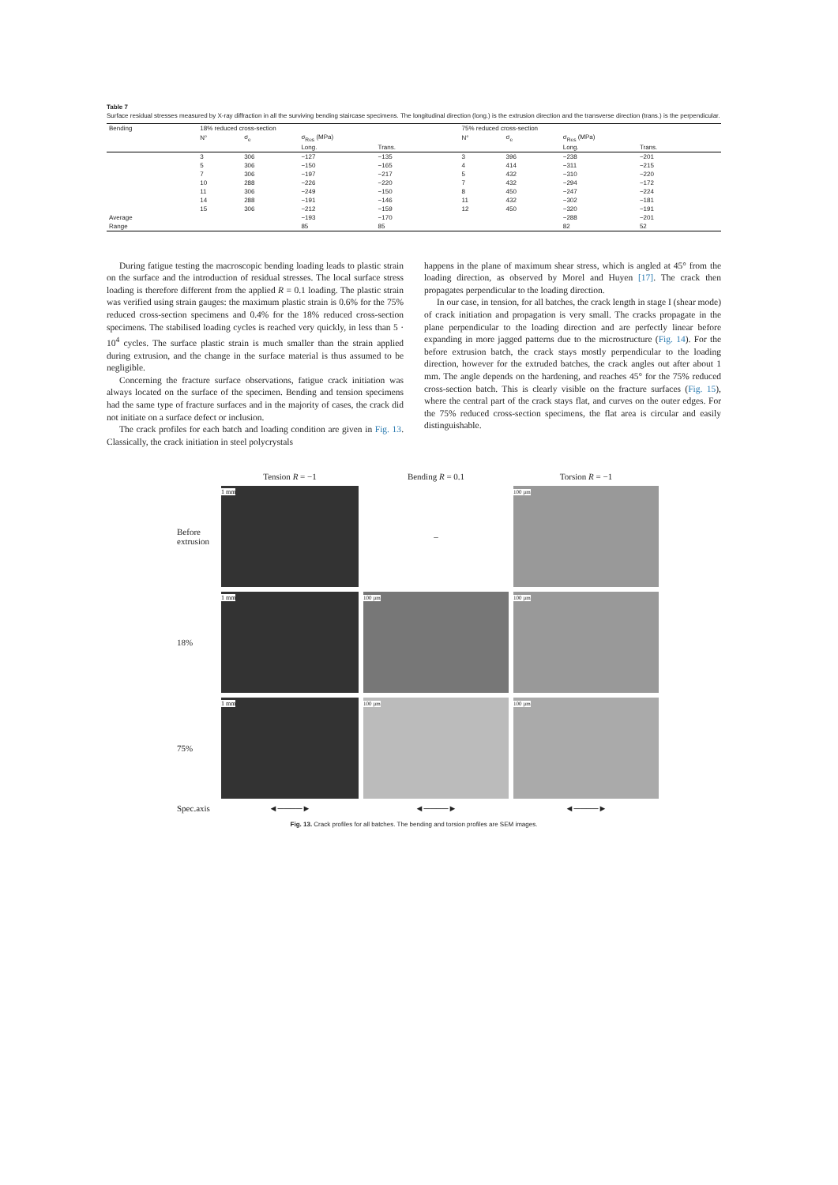Table 7
Surface residual stresses measured by X-ray diffraction in all the surviving bending staircase specimens. The longitudinal direction (long.) is the extrusion direction and the transverse direction (trans.) is the perpendicular.
| Bending | 18% reduced cross-section | | | | 75% reduced cross-section | | | |
| --- | --- | --- | --- | --- | --- | --- | --- | --- |
| | N° | σ<sub>e</sub> | σ<sub>Res</sub> (MPa) | | N° | σ<sub>e</sub> | σ<sub>Res</sub> (MPa) | |
| | | | Long. | Trans. | | | Long. | Trans. |
| | 3 | 306 | −127 | −135 | 3 | 396 | −238 | −201 |
| | 5 | 306 | −150 | −165 | 4 | 414 | −311 | −215 |
| | 7 | 306 | −197 | −217 | 5 | 432 | −310 | −220 |
| | 10 | 288 | −226 | −220 | 7 | 432 | −294 | −172 |
| | 11 | 306 | −249 | −150 | 8 | 450 | −247 | −224 |
| | 14 | 288 | −191 | −146 | 11 | 432 | −302 | −181 |
| | 15 | 306 | −212 | −159 | 12 | 450 | −320 | −191 |
| Average | | | −193 | −170 | | | −288 | −201 |
| Range | | | 85 | 85 | | | 82 | 52 |
During fatigue testing the macroscopic bending loading leads to plastic strain on the surface and the introduction of residual stresses. The local surface stress loading is therefore different from the applied R = 0.1 loading. The plastic strain was verified using strain gauges: the maximum plastic strain is 0.6% for the 75% reduced cross-section specimens and 0.4% for the 18% reduced cross-section specimens. The stabilised loading cycles is reached very quickly, in less than 5 · 10<sup>4</sup> cycles. The surface plastic strain is much smaller than the strain applied during extrusion, and the change in the surface material is thus assumed to be negligible.
Concerning the fracture surface observations, fatigue crack initiation was always located on the surface of the specimen. Bending and tension specimens had the same type of fracture surfaces and in the majority of cases, the crack did not initiate on a surface defect or inclusion.
The crack profiles for each batch and loading condition are given in Fig. 13. Classically, the crack initiation in steel polycrystals
happens in the plane of maximum shear stress, which is angled at 45° from the loading direction, as observed by Morel and Huyen [17]. The crack then propagates perpendicular to the loading direction.
In our case, in tension, for all batches, the crack length in stage I (shear mode) of crack initiation and propagation is very small. The cracks propagate in the plane perpendicular to the loading direction and are perfectly linear before expanding in more jagged patterns due to the microstructure (Fig. 14). For the before extrusion batch, the crack stays mostly perpendicular to the loading direction, however for the extruded batches, the crack angles out after about 1 mm. The angle depends on the hardening, and reaches 45° for the 75% reduced cross-section batch. This is clearly visible on the fracture surfaces (Fig. 15), where the central part of the crack stays flat, and curves on the outer edges. For the 75% reduced cross-section specimens, the flat area is circular and easily distinguishable.
Tension R = −1
Bending R = 0.1
Torsion R = −1
Before extrusion
1 mm
–
100 µm
18%
1 mm
100 µm
100 µm
75%
1 mm
100 µm
100 µm
Spec.axis
◄────►
◄────►
◄────►
Fig. 13. Crack profiles for all batches. The bending and torsion profiles are SEM images.